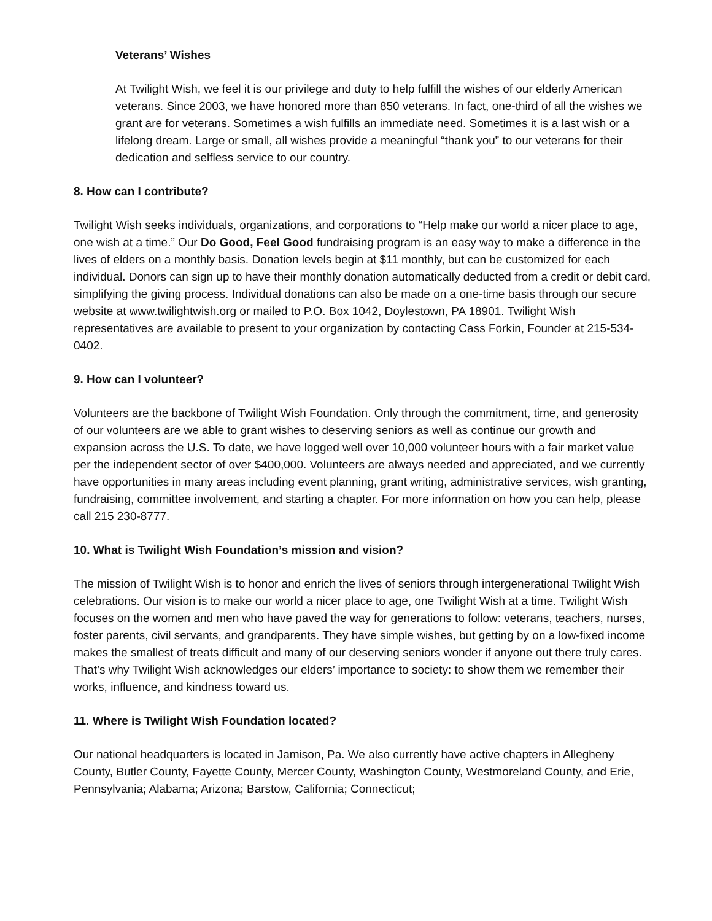Veterans’ Wishes
At Twilight Wish, we feel it is our privilege and duty to help fulfill the wishes of our elderly American veterans. Since 2003, we have honored more than 850 veterans. In fact, one-third of all the wishes we grant are for veterans. Sometimes a wish fulfills an immediate need. Sometimes it is a last wish or a lifelong dream. Large or small, all wishes provide a meaningful “thank you” to our veterans for their dedication and selfless service to our country.
8. How can I contribute?
Twilight Wish seeks individuals, organizations, and corporations to “Help make our world a nicer place to age, one wish at a time.” Our Do Good, Feel Good fundraising program is an easy way to make a difference in the lives of elders on a monthly basis. Donation levels begin at $11 monthly, but can be customized for each individual. Donors can sign up to have their monthly donation automatically deducted from a credit or debit card, simplifying the giving process. Individual donations can also be made on a one-time basis through our secure website at www.twilightwish.org or mailed to P.O. Box 1042, Doylestown, PA 18901. Twilight Wish representatives are available to present to your organization by contacting Cass Forkin, Founder at 215-534-0402.
9. How can I volunteer?
Volunteers are the backbone of Twilight Wish Foundation. Only through the commitment, time, and generosity of our volunteers are we able to grant wishes to deserving seniors as well as continue our growth and expansion across the U.S. To date, we have logged well over 10,000 volunteer hours with a fair market value per the independent sector of over $400,000. Volunteers are always needed and appreciated, and we currently have opportunities in many areas including event planning, grant writing, administrative services, wish granting, fundraising, committee involvement, and starting a chapter. For more information on how you can help, please call 215 230-8777.
10. What is Twilight Wish Foundation’s mission and vision?
The mission of Twilight Wish is to honor and enrich the lives of seniors through intergenerational Twilight Wish celebrations. Our vision is to make our world a nicer place to age, one Twilight Wish at a time. Twilight Wish focuses on the women and men who have paved the way for generations to follow: veterans, teachers, nurses, foster parents, civil servants, and grandparents. They have simple wishes, but getting by on a low-fixed income makes the smallest of treats difficult and many of our deserving seniors wonder if anyone out there truly cares. That’s why Twilight Wish acknowledges our elders’ importance to society: to show them we remember their works, influence, and kindness toward us.
11. Where is Twilight Wish Foundation located?
Our national headquarters is located in Jamison, Pa. We also currently have active chapters in Allegheny County, Butler County, Fayette County, Mercer County, Washington County, Westmoreland County, and Erie, Pennsylvania; Alabama; Arizona; Barstow, California; Connecticut;